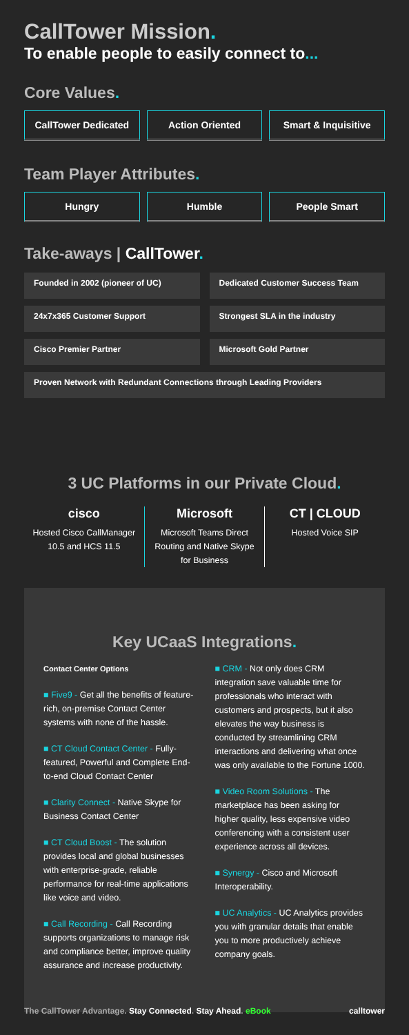CallTower Mission.
To enable people to easily connect to...
Core Values.
CallTower Dedicated Action Oriented Smart & Inquisitive
Team Player Attributes.
Hungry Humble People Smart
Take-aways | CallTower.
Founded in 2002 (pioneer of UC)
Dedicated Customer Success Team
24x7x365 Customer Support
Strongest SLA in the industry
Cisco Premier Partner
Microsoft Gold Partner
Proven Network with Redundant Connections through Leading Providers
3 UC Platforms in our Private Cloud.
cisco
Hosted Cisco CallManager 10.5 and HCS 11.5
Microsoft
Microsoft Teams Direct Routing and Native Skype for Business
CT | CLOUD
Hosted Voice SIP
Key UCaaS Integrations.
Contact Center Options
■ Five9 - Get all the benefits of feature-rich, on-premise Contact Center systems with none of the hassle.
■ CT Cloud Contact Center - Fully-featured, Powerful and Complete End-to-end Cloud Contact Center
■ Clarity Connect - Native Skype for Business Contact Center
■ CT Cloud Boost - The solution provides local and global businesses with enterprise-grade, reliable performance for real-time applications like voice and video.
■ Call Recording - Call Recording supports organizations to manage risk and compliance better, improve quality assurance and increase productivity.
■ CRM - Not only does CRM integration save valuable time for professionals who interact with customers and prospects, but it also elevates the way business is conducted by streamlining CRM interactions and delivering what once was only available to the Fortune 1000.
■ Video Room Solutions - The marketplace has been asking for higher quality, less expensive video conferencing with a consistent user experience across all devices.
■ Synergy - Cisco and Microsoft Interoperability.
■ UC Analytics - UC Analytics provides you with granular details that enable you to more productively achieve company goals.
The CallTower Advantage. Stay Connected. Stay Ahead. eBook calltower